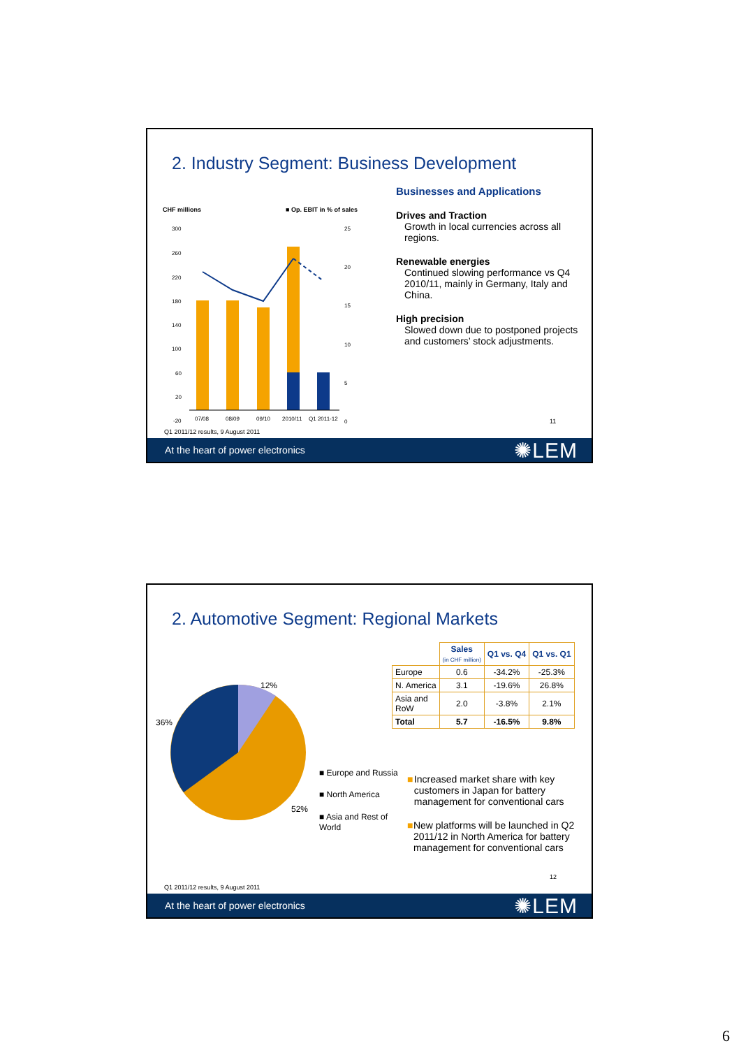2. Industry Segment: Business Development
CHF millions ■ Op. EBIT in % of sales
300
260
220
180
140
100
60
20
-20
25
20
15
10
5
0
07/08
08/09
09/10
2010/11
Q1 2011-12
Q1 2011/12 results, 9 August 2011
11
Businesses and Applications
Drives and Traction
Growth in local currencies across all regions.
Renewable energies
Continued slowing performance vs Q4 2010/11, mainly in Germany, Italy and China.
High precision
Slowed down due to postponed projects and customers’ stock adjustments.
At the heart of power electronics ✺LEM
2. Automotive Segment: Regional Markets
12%
36%
52%
■ Europe and Russia
■ North America
■ Asia and Rest of World
| | Sales (in CHF million) | Q1 vs. Q4 | Q1 vs. Q1 |
| --- | --- | --- | --- |
| Europe | 0.6 | -34.2% | -25.3% |
| N. America | 3.1 | -19.6% | 26.8% |
| Asia and RoW | 2.0 | -3.8% | 2.1% |
| Total | 5.7 | -16.5% | 9.8% |
■ Increased market share with key customers in Japan for battery management for conventional cars
■ New platforms will be launched in Q2 2011/12 in North America for battery management for conventional cars
12
Q1 2011/12 results, 9 August 2011
At the heart of power electronics ✺LEM
6